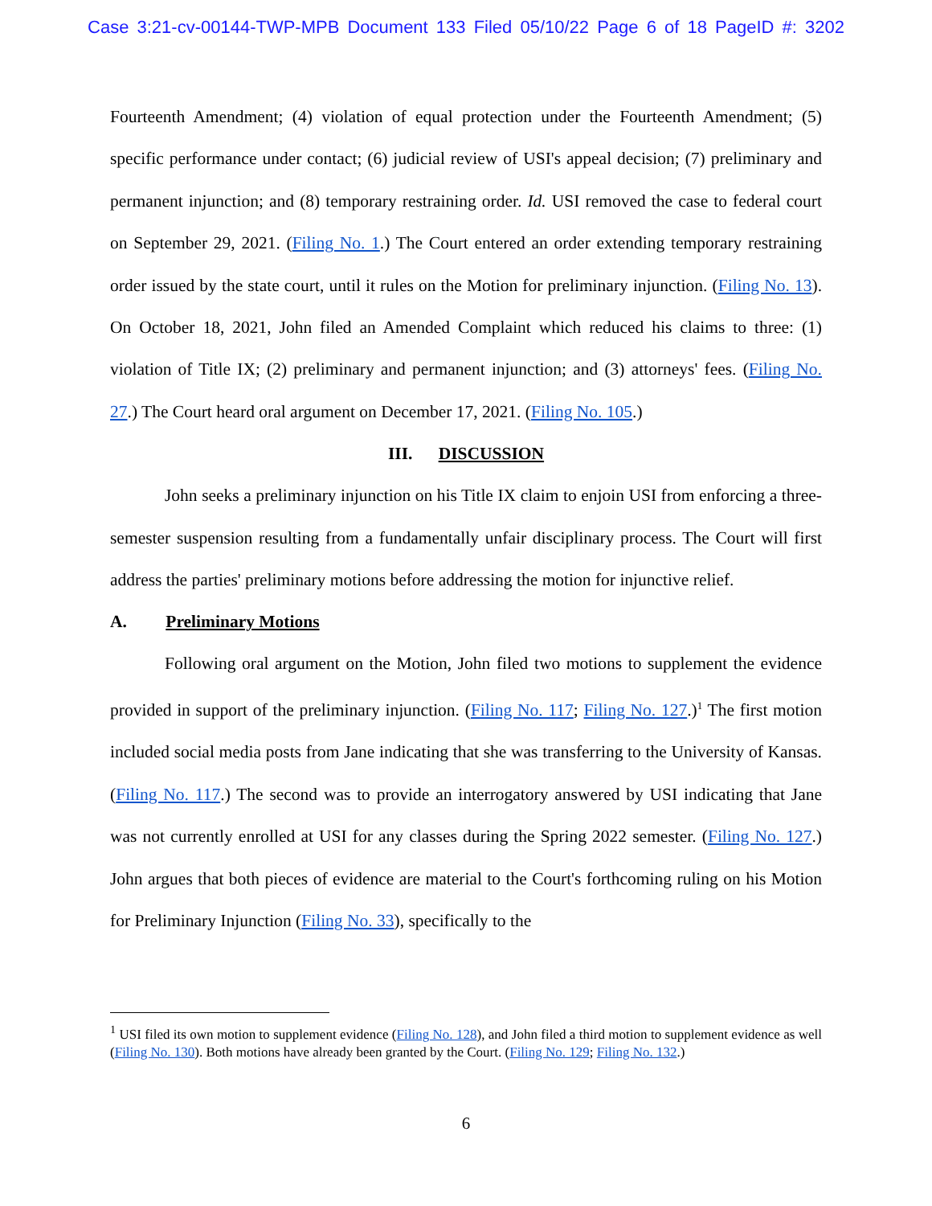Case 3:21-cv-00144-TWP-MPB Document 133 Filed 05/10/22 Page 6 of 18 PageID #: 3202
Fourteenth Amendment; (4) violation of equal protection under the Fourteenth Amendment; (5) specific performance under contact; (6) judicial review of USI's appeal decision; (7) preliminary and permanent injunction; and (8) temporary restraining order. Id. USI removed the case to federal court on September 29, 2021. (Filing No. 1.) The Court entered an order extending temporary restraining order issued by the state court, until it rules on the Motion for preliminary injunction. (Filing No. 13). On October 18, 2021, John filed an Amended Complaint which reduced his claims to three: (1) violation of Title IX; (2) preliminary and permanent injunction; and (3) attorneys' fees. (Filing No. 27.) The Court heard oral argument on December 17, 2021. (Filing No. 105.)
III. DISCUSSION
John seeks a preliminary injunction on his Title IX claim to enjoin USI from enforcing a three-semester suspension resulting from a fundamentally unfair disciplinary process. The Court will first address the parties' preliminary motions before addressing the motion for injunctive relief.
A. Preliminary Motions
Following oral argument on the Motion, John filed two motions to supplement the evidence provided in support of the preliminary injunction. (Filing No. 117; Filing No. 127.)<sup>1</sup> The first motion included social media posts from Jane indicating that she was transferring to the University of Kansas. (Filing No. 117.) The second was to provide an interrogatory answered by USI indicating that Jane was not currently enrolled at USI for any classes during the Spring 2022 semester. (Filing No. 127.) John argues that both pieces of evidence are material to the Court's forthcoming ruling on his Motion for Preliminary Injunction (Filing No. 33), specifically to the
<sup>1</sup> USI filed its own motion to supplement evidence (Filing No. 128), and John filed a third motion to supplement evidence as well (Filing No. 130). Both motions have already been granted by the Court. (Filing No. 129; Filing No. 132.)
6